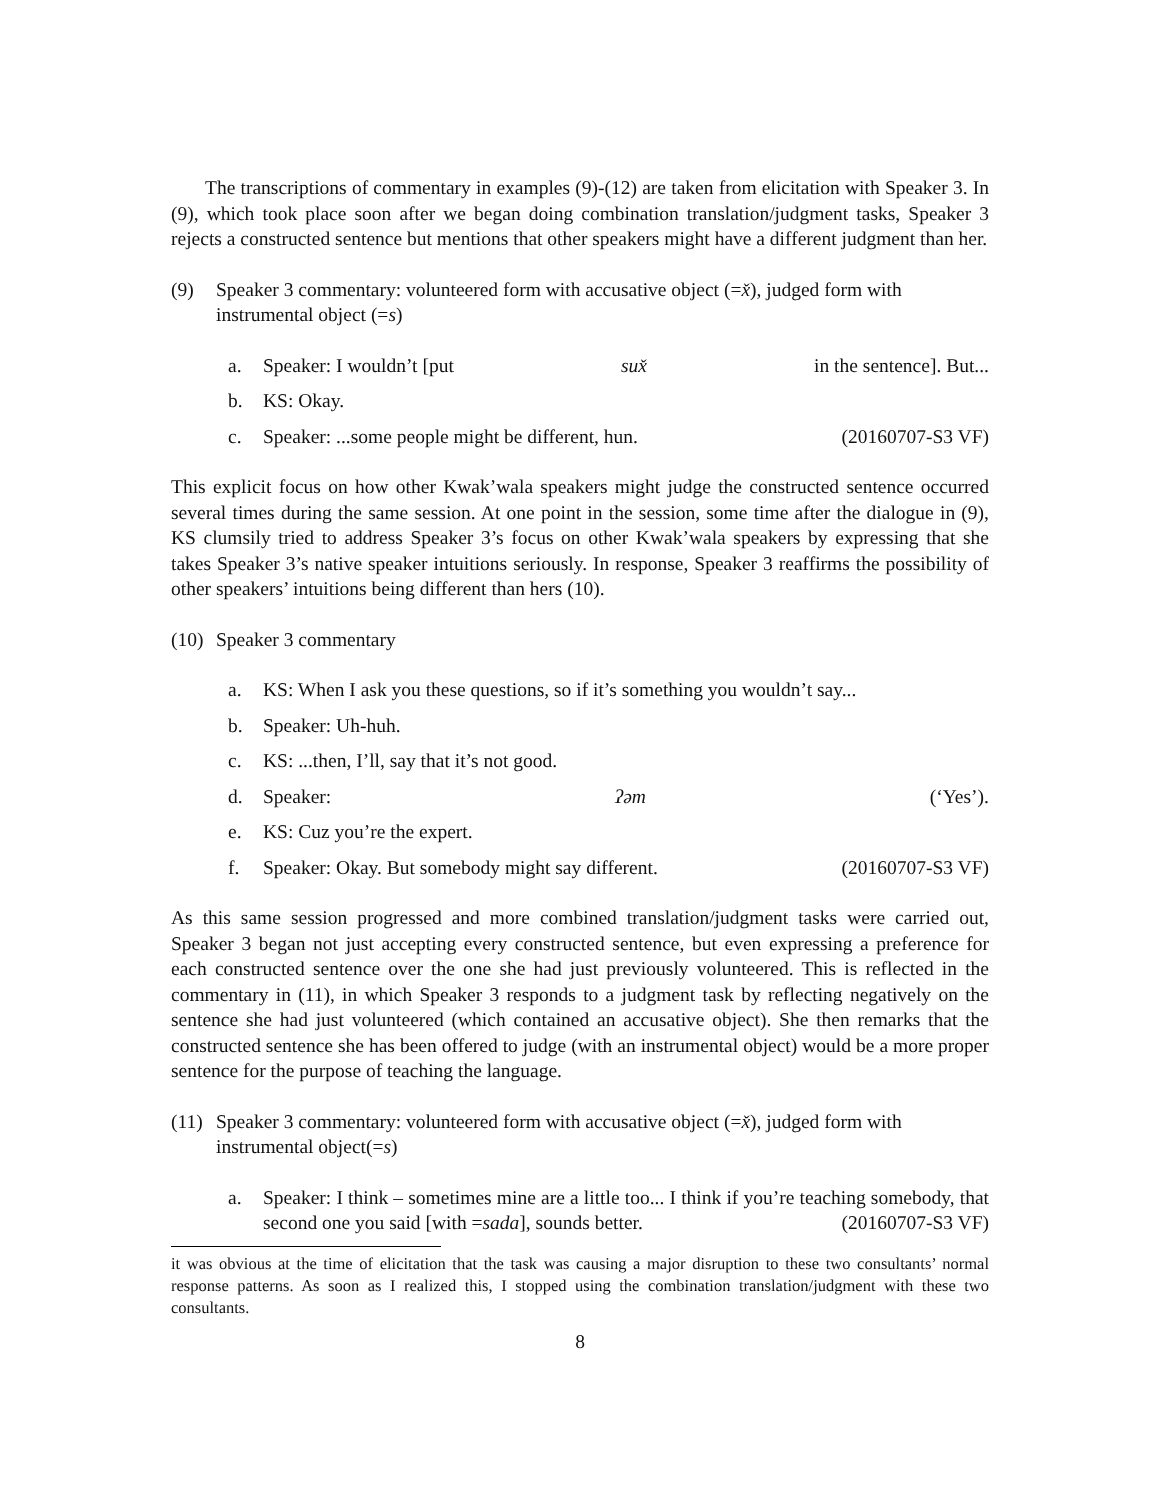The transcriptions of commentary in examples (9)-(12) are taken from elicitation with Speaker 3. In (9), which took place soon after we began doing combination translation/judgment tasks, Speaker 3 rejects a constructed sentence but mentions that other speakers might have a different judgment than her.
(9) Speaker 3 commentary: volunteered form with accusative object (=x̌), judged form with instrumental object (=s)
a. Speaker: I wouldn’t [put sux̌ in the sentence]. But...
b. KS: Okay.
c. Speaker: ...some people might be different, hun. (20160707-S3 VF)
This explicit focus on how other Kwak’wala speakers might judge the constructed sentence occurred several times during the same session. At one point in the session, some time after the dialogue in (9), KS clumsily tried to address Speaker 3’s focus on other Kwak’wala speakers by expressing that she takes Speaker 3’s native speaker intuitions seriously. In response, Speaker 3 reaffirms the possibility of other speakers’ intuitions being different than hers (10).
(10)
Speaker 3 commentary
a. KS: When I ask you these questions, so if it’s something you wouldn’t say...
b. Speaker: Uh-huh.
c. KS: ...then, I’ll, say that it’s not good.
d. Speaker: ʔəm (‘Yes’).
e. KS: Cuz you’re the expert.
f. Speaker: Okay. But somebody might say different. (20160707-S3 VF)
As this same session progressed and more combined translation/judgment tasks were carried out, Speaker 3 began not just accepting every constructed sentence, but even expressing a preference for each constructed sentence over the one she had just previously volunteered. This is reflected in the commentary in (11), in which Speaker 3 responds to a judgment task by reflecting negatively on the sentence she had just volunteered (which contained an accusative object). She then remarks that the constructed sentence she has been offered to judge (with an instrumental object) would be a more proper sentence for the purpose of teaching the language.
(11)
Speaker 3 commentary: volunteered form with accusative object (=x̌), judged form with instrumental object(=s)
a. Speaker: I think – sometimes mine are a little too... I think if you’re teaching somebody, that second one you said [with =sada], sounds better. (20160707-S3 VF)
it was obvious at the time of elicitation that the task was causing a major disruption to these two consultants’ normal response patterns. As soon as I realized this, I stopped using the combination translation/judgment with these two consultants.
8